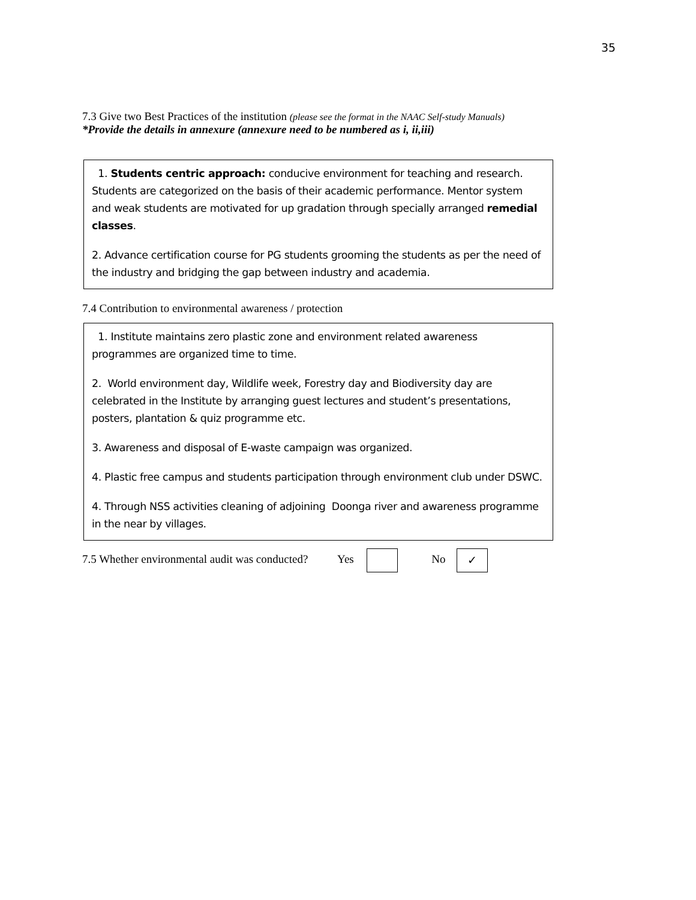35
7.3 Give two Best Practices of the institution (please see the format in the NAAC Self-study Manuals)
*Provide the details in annexure (annexure need to be numbered as i, ii,iii)
1. Students centric approach: conducive environment for teaching and research. Students are categorized on the basis of their academic performance. Mentor system and weak students are motivated for up gradation through specially arranged remedial classes.
2. Advance certification course for PG students grooming the students as per the need of the industry and bridging the gap between industry and academia.
7.4 Contribution to environmental awareness / protection
1. Institute maintains zero plastic zone and environment related awareness programmes are organized time to time.
2. World environment day, Wildlife week, Forestry day and Biodiversity day are celebrated in the Institute by arranging guest lectures and student’s presentations, posters, plantation & quiz programme etc.
3. Awareness and disposal of E-waste campaign was organized.
4. Plastic free campus and students participation through environment club under DSWC.
4. Through NSS activities cleaning of adjoining Doonga river and awareness programme in the near by villages.
7.5 Whether environmental audit was conducted? Yes No ✓